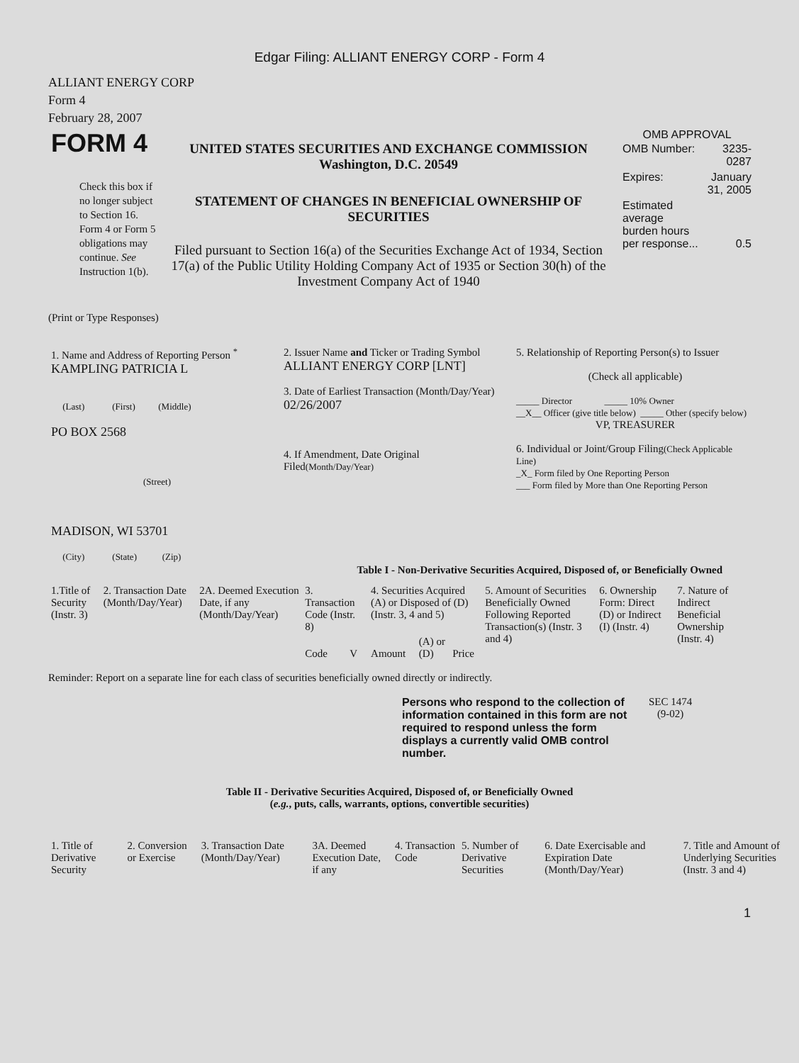Edgar Filing: ALLIANT ENERGY CORP - Form 4
ALLIANT ENERGY CORP
Form 4
February 28, 2007
| FORM 4 Check this box if no longer subject to Section 16. Form 4 or Form 5 obligations may continue. See Instruction 1(b). | UNITED STATES SECURITIES AND EXCHANGE COMMISSION Washington, D.C. 20549 STATEMENT OF CHANGES IN BENEFICIAL OWNERSHIP OF SECURITIES Filed pursuant to Section 16(a) of the Securities Exchange Act of 1934, Section 17(a) of the Public Utility Holding Company Act of 1935 or Section 30(h) of the Investment Company Act of 1940 | OMB APPROVAL / OMB Number: / 3235-0287 / / Expires: / January 31, 2005 / / Estimated average burden hours per response... / 0.5 / |
(Print or Type Responses)
| 1. Name and Address of Reporting Person <sup>*</sup> KAMPLING PATRICIA L (Last) (First) (Middle) PO BOX 2568 (Street) MADISON, WI 53701 (City) (State) (Zip) | 2. Issuer Name and Ticker or Trading Symbol ALLIANT ENERGY CORP [LNT] 3. Date of Earliest Transaction (Month/Day/Year) 02/26/2007 4. If Amendment, Date Original Filed (Month/Day/Year) | 5. Relationship of Reporting Person(s) to Issuer (Check all applicable) _____ Director _____ 10% Owner __X__ Officer (give title below) _____ Other (specify below) VP, TREASURER 6. Individual or Joint/Group Filing (Check Applicable Line) _X_ Form filed by One Reporting Person ___ Form filed by More than One Reporting Person |
Table I - Non-Derivative Securities Acquired, Disposed of, or Beneficially Owned
| 1.Title of Security (Instr. 3) | 2. Transaction Date (Month/Day/Year) | 2A. Deemed Execution Date, if any (Month/Day/Year) | 3. Transaction Code (Instr. 8) | | 4. Securities Acquired (A) or Disposed of (D) (Instr. 3, 4 and 5) | | | 5. Amount of Securities Beneficially Owned Following Reported Transaction(s) (Instr. 3 and 4) | 6. Ownership Form: Direct (D) or Indirect (I) (Instr. 4) | 7. Nature of Indirect Beneficial Ownership (Instr. 4) |
| --- | --- | --- | --- | --- | --- | --- | --- | --- | --- | --- |
| | | | Code | V | Amount | (A) or (D) | Price | | | |
Reminder: Report on a separate line for each class of securities beneficially owned directly or indirectly.
| Persons who respond to the collection of information contained in this form are not required to respond unless the form displays a currently valid OMB control number. | SEC 1474 (9-02) |
Table II - Derivative Securities Acquired, Disposed of, or Beneficially Owned
(e.g., puts, calls, warrants, options, convertible securities)
| 1. Title of Derivative Security | 2. Conversion or Exercise | 3. Transaction Date (Month/Day/Year) | 3A. Deemed Execution Date, if any | 4. Transaction Code | 5. Number of Derivative Securities | 6. Date Exercisable and Expiration Date (Month/Day/Year) | 7. Title and Amount of Underlying Securities (Instr. 3 and 4) |
| --- | --- | --- | --- | --- | --- | --- | --- |
1